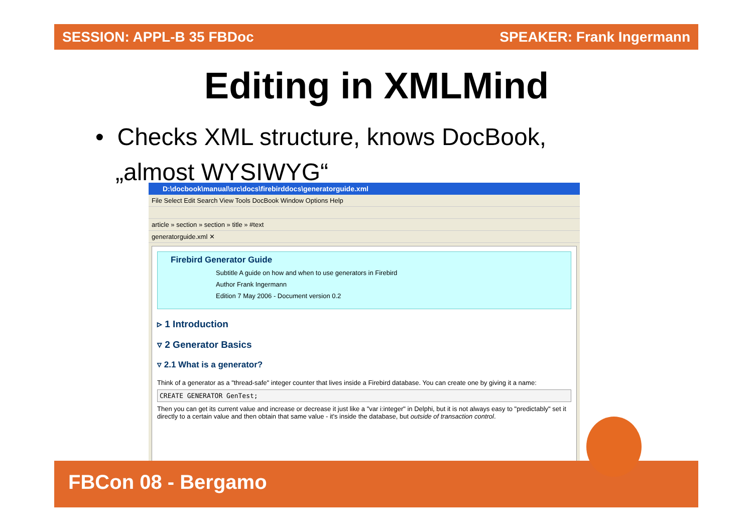SESSION: APPL-B 35 FBDoc SPEAKER: Frank Ingermann
Editing in XMLMind
• Checks XML structure, knows DocBook,
„almost WYSIWYG“
D:\docbook\manual\src\docs\firebirddocs\generatorguide.xml
File Select Edit Search View Tools DocBook Window Options Help
article » section » section » title » #text
generatorguide.xml ✕
Firebird Generator Guide
Subtitle A guide on how and when to use generators in Firebird
Author Frank Ingermann
Edition 7 May 2006 - Document version 0.2
▹ 1 Introduction
▿ 2 Generator Basics
▿ 2.1 What is a generator?
Think of a generator as a "thread-safe" integer counter that lives inside a Firebird database. You can create one by giving it a name:
CREATE GENERATOR GenTest;
Then you can get its current value and increase or decrease it just like a "var i:integer" in Delphi, but it is not always easy to "predictably" set it directly to a certain value and then obtain that same value - it's inside the database, but outside of transaction control.
FBCon 08 - Bergamo